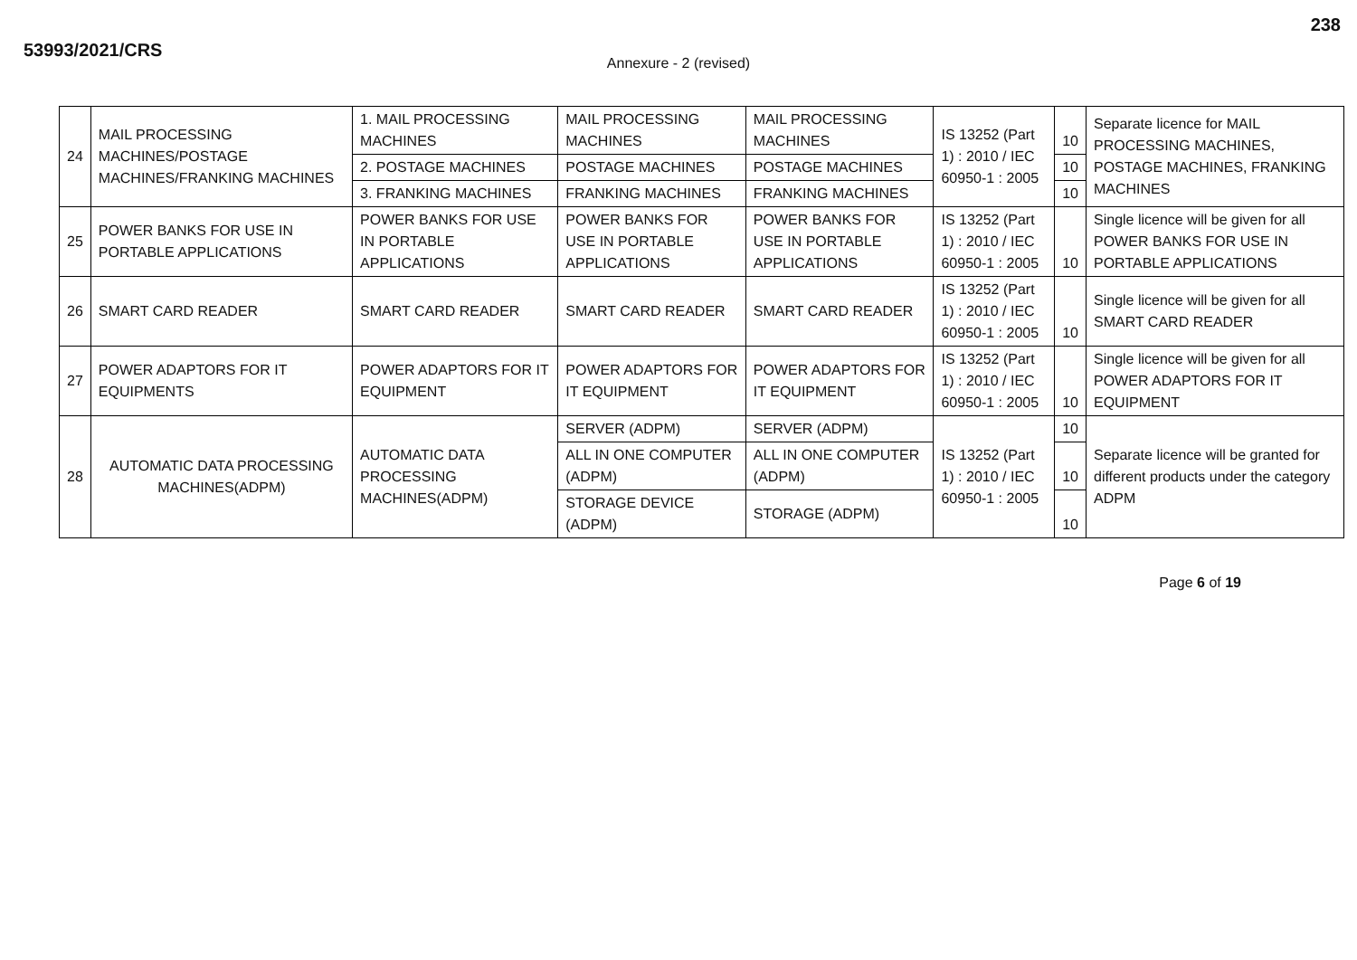53993/2021/CRS
238
Annexure - 2 (revised)
| 24 | MAIL PROCESSING MACHINES/POSTAGE MACHINES/FRANKING MACHINES | 1. MAIL PROCESSING MACHINES | MAIL PROCESSING MACHINES | MAIL PROCESSING MACHINES | IS 13252 (Part 1) : 2010 / IEC 60950-1 : 2005 | 10 | Separate licence for MAIL PROCESSING MACHINES, POSTAGE MACHINES, FRANKING MACHINES |
| | | 2. POSTAGE MACHINES | POSTAGE MACHINES | POSTAGE MACHINES | | 10 | |
| | | 3. FRANKING MACHINES | FRANKING MACHINES | FRANKING MACHINES | | 10 | |
| 25 | POWER BANKS FOR USE IN PORTABLE APPLICATIONS | POWER BANKS FOR USE IN PORTABLE APPLICATIONS | POWER BANKS FOR USE IN PORTABLE APPLICATIONS | POWER BANKS FOR USE IN PORTABLE APPLICATIONS | IS 13252 (Part 1) : 2010 / IEC 60950-1 : 2005 | 10 | Single licence will be given for all POWER BANKS FOR USE IN PORTABLE APPLICATIONS |
| 26 | SMART CARD READER | SMART CARD READER | SMART CARD READER | SMART CARD READER | IS 13252 (Part 1) : 2010 / IEC 60950-1 : 2005 | 10 | Single licence will be given for all SMART CARD READER |
| 27 | POWER ADAPTORS FOR IT EQUIPMENTS | POWER ADAPTORS FOR IT EQUIPMENT | POWER ADAPTORS FOR IT EQUIPMENT | POWER ADAPTORS FOR IT EQUIPMENT | IS 13252 (Part 1) : 2010 / IEC 60950-1 : 2005 | 10 | Single licence will be given for all POWER ADAPTORS FOR IT EQUIPMENT |
| 28 | AUTOMATIC DATA PROCESSING MACHINES(ADPM) | AUTOMATIC DATA PROCESSING MACHINES(ADPM) | SERVER (ADPM) | SERVER (ADPM) | IS 13252 (Part 1) : 2010 / IEC 60950-1 : 2005 | 10 | Separate licence will be granted for different products under the category ADPM |
| | | | ALL IN ONE COMPUTER (ADPM) | ALL IN ONE COMPUTER (ADPM) | | 10 | |
| | | | STORAGE DEVICE (ADPM) | STORAGE (ADPM) | | 10 | |
Page 6 of 19